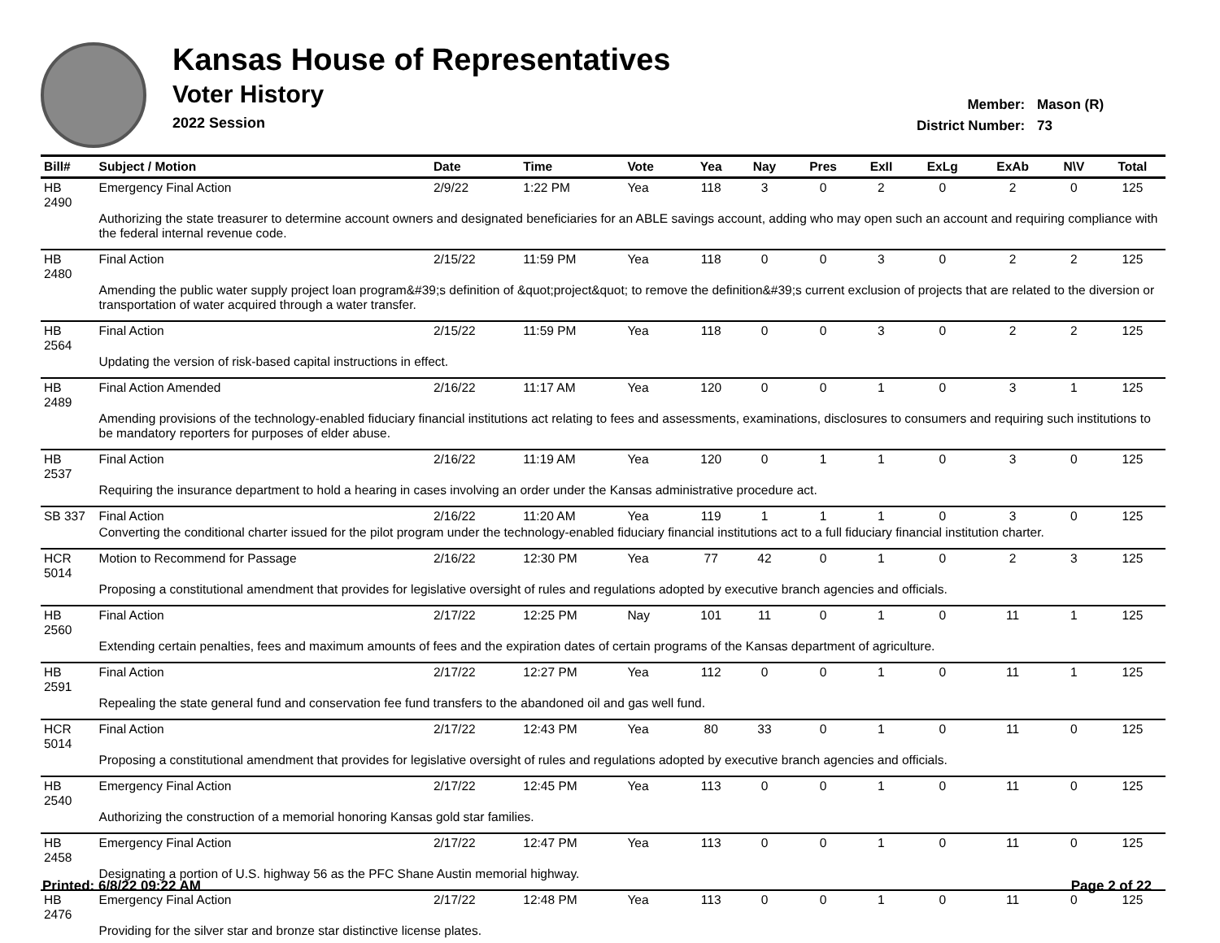Kansas House of Representatives
Voter History
2022 Session
Member: Mason (R)
District Number: 73
| Bill# | Subject / Motion | Date | Time | Vote | Yea | Nay | Pres | ExII | ExLg | ExAb | N\V | Total |
| --- | --- | --- | --- | --- | --- | --- | --- | --- | --- | --- | --- | --- |
| HB 2490 | Emergency Final Action | 2/9/22 | 1:22 PM | Yea | 118 | 3 | 0 | 2 | 0 | 2 | 0 | 125 |
| | Authorizing the state treasurer to determine account owners and designated beneficiaries for an ABLE savings account, adding who may open such an account and requiring compliance with the federal internal revenue code. | | | | | | | | | | | |
| HB 2480 | Final Action | 2/15/22 | 11:59 PM | Yea | 118 | 0 | 0 | 3 | 0 | 2 | 2 | 125 |
| | Amending the public water supply project loan program&#39;s definition of &quot;project&quot; to remove the definition&#39;s current exclusion of projects that are related to the diversion or transportation of water acquired through a water transfer. | | | | | | | | | | | |
| HB 2564 | Final Action | 2/15/22 | 11:59 PM | Yea | 118 | 0 | 0 | 3 | 0 | 2 | 2 | 125 |
| | Updating the version of risk-based capital instructions in effect. | | | | | | | | | | | |
| HB 2489 | Final Action Amended | 2/16/22 | 11:17 AM | Yea | 120 | 0 | 0 | 1 | 0 | 3 | 1 | 125 |
| | Amending provisions of the technology-enabled fiduciary financial institutions act relating to fees and assessments, examinations, disclosures to consumers and requiring such institutions to be mandatory reporters for purposes of elder abuse. | | | | | | | | | | | |
| HB 2537 | Final Action | 2/16/22 | 11:19 AM | Yea | 120 | 0 | 1 | 1 | 0 | 3 | 0 | 125 |
| | Requiring the insurance department to hold a hearing in cases involving an order under the Kansas administrative procedure act. | | | | | | | | | | | |
| SB 337 | Final Action | 2/16/22 | 11:20 AM | Yea | 119 | 1 | 1 | 1 | 0 | 3 | 0 | 125 |
| | Converting the conditional charter issued for the pilot program under the technology-enabled fiduciary financial institutions act to a full fiduciary financial institution charter. | | | | | | | | | | | |
| HCR 5014 | Motion to Recommend for Passage | 2/16/22 | 12:30 PM | Yea | 77 | 42 | 0 | 1 | 0 | 2 | 3 | 125 |
| | Proposing a constitutional amendment that provides for legislative oversight of rules and regulations adopted by executive branch agencies and officials. | | | | | | | | | | | |
| HB 2560 | Final Action | 2/17/22 | 12:25 PM | Nay | 101 | 11 | 0 | 1 | 0 | 11 | 1 | 125 |
| | Extending certain penalties, fees and maximum amounts of fees and the expiration dates of certain programs of the Kansas department of agriculture. | | | | | | | | | | | |
| HB 2591 | Final Action | 2/17/22 | 12:27 PM | Yea | 112 | 0 | 0 | 1 | 0 | 11 | 1 | 125 |
| | Repealing the state general fund and conservation fee fund transfers to the abandoned oil and gas well fund. | | | | | | | | | | | |
| HCR 5014 | Final Action | 2/17/22 | 12:43 PM | Yea | 80 | 33 | 0 | 1 | 0 | 11 | 0 | 125 |
| | Proposing a constitutional amendment that provides for legislative oversight of rules and regulations adopted by executive branch agencies and officials. | | | | | | | | | | | |
| HB 2540 | Emergency Final Action | 2/17/22 | 12:45 PM | Yea | 113 | 0 | 0 | 1 | 0 | 11 | 0 | 125 |
| | Authorizing the construction of a memorial honoring Kansas gold star families. | | | | | | | | | | | |
| HB 2458 | Emergency Final Action | 2/17/22 | 12:47 PM | Yea | 113 | 0 | 0 | 1 | 0 | 11 | 0 | 125 |
| | Designating a portion of U.S. highway 56 as the PFC Shane Austin memorial highway. | | | | | | | | | | | |
| HB 2476 | Emergency Final Action | 2/17/22 | 12:48 PM | Yea | 113 | 0 | 0 | 1 | 0 | 11 | 0 | 125 |
| | Providing for the silver star and bronze star distinctive license plates. | | | | | | | | | | | |
Printed: 6/8/22 09:22 AM Page 2 of 22